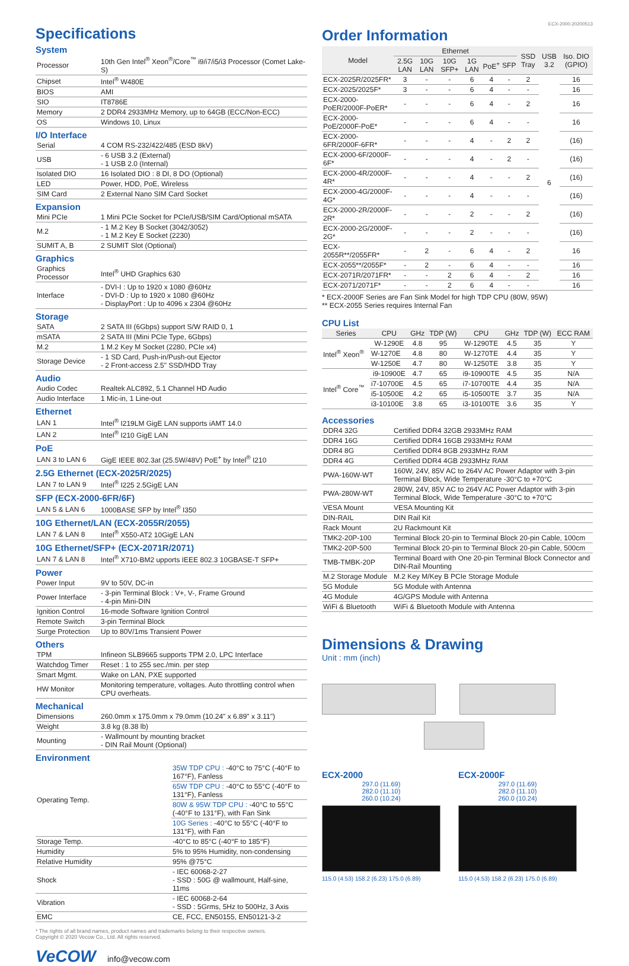Specifications
System
| Processor | 10th Gen Intel<sup>®</sup> Xeon<sup>®</sup>/Core<sup>™</sup> i9/i7/i5/i3 Processor (Comet Lake-S) |
| Chipset | Intel<sup>®</sup> W480E |
| BIOS | AMI |
| SIO | IT8786E |
| Memory | 2 DDR4 2933MHz Memory, up to 64GB (ECC/Non-ECC) |
| OS | Windows 10, Linux |
I/O Interface
| Serial | 4 COM RS-232/422/485 (ESD 8kV) |
| USB | - 6 USB 3.2 (External) - 1 USB 2.0 (Internal) |
| Isolated DIO | 16 Isolated DIO : 8 DI, 8 DO (Optional) |
| LED | Power, HDD, PoE, Wireless |
| SIM Card | 2 External Nano SIM Card Socket |
Expansion
| Mini PCIe | 1 Mini PCIe Socket for PCIe/USB/SIM Card/Optional mSATA |
| M.2 | - 1 M.2 Key B Socket (3042/3052) - 1 M.2 Key E Socket (2230) |
| SUMIT A, B | 2 SUMIT Slot (Optional) |
Graphics
| Graphics Processor | Intel<sup>®</sup> UHD Graphics 630 |
| Interface | - DVI-I : Up to 1920 x 1080 @60Hz - DVI-D : Up to 1920 x 1080 @60Hz - DisplayPort : Up to 4096 x 2304 @60Hz |
Storage
| SATA | 2 SATA III (6Gbps) support S/W RAID 0, 1 |
| mSATA | 2 SATA III (Mini PCIe Type, 6Gbps) |
| M.2 | 1 M.2 Key M Socket (2280, PCIe x4) |
| Storage Device | - 1 SD Card, Push-in/Push-out Ejector - 2 Front-access 2.5" SSD/HDD Tray |
Audio
| Audio Codec | Realtek ALC892, 5.1 Channel HD Audio |
| Audio Interface | 1 Mic-in, 1 Line-out |
Ethernet
| LAN 1 | Intel<sup>®</sup> I219LM GigE LAN supports iAMT 14.0 |
| LAN 2 | Intel<sup>®</sup> I210 GigE LAN |
PoE
| LAN 3 to LAN 6 | GigE IEEE 802.3at (25.5W/48V) PoE<sup>+</sup> by Intel<sup>®</sup> I210 |
2.5G Ethernet (ECX-2025R/2025)
| LAN 7 to LAN 9 | Intel<sup>®</sup> I225 2.5GigE LAN |
SFP (ECX-2000-6FR/6F)
| LAN 5 & LAN 6 | 1000BASE SFP by Intel<sup>®</sup> I350 |
10G Ethernet/LAN (ECX-2055R/2055)
| LAN 7 & LAN 8 | Intel<sup>®</sup> X550-AT2 10GigE LAN |
10G Ethernet/SFP+ (ECX-2071R/2071)
| LAN 7 & LAN 8 | Intel<sup>®</sup> X710-BM2 upports IEEE 802.3 10GBASE-T SFP+ |
Power
| Power Input | 9V to 50V, DC-in |
| Power Interface | - 3-pin Terminal Block : V+, V-, Frame Ground - 4-pin Mini-DIN |
| Ignition Control | 16-mode Software Ignition Control |
| Remote Switch | 3-pin Terminal Block |
| Surge Protection | Up to 80V/1ms Transient Power |
Others
| TPM | Infineon SLB9665 supports TPM 2.0, LPC Interface |
| Watchdog Timer | Reset : 1 to 255 sec./min. per step |
| Smart Mgmt. | Wake on LAN, PXE supported |
| HW Monitor | Monitoring temperature, voltages. Auto throttling control when CPU overheats. |
Mechanical
| Dimensions | 260.0mm x 175.0mm x 79.0mm (10.24" x 6.89" x 3.11") |
| Weight | 3.8 kg (8.38 lb) |
| Mounting | - Wallmount by mounting bracket - DIN Rail Mount (Optional) |
Environment
| Operating Temp. | 35W TDP CPU : -40°C to 75°C (-40°F to 167°F), Fanless |
| | 65W TDP CPU : -40°C to 55°C (-40°F to 131°F), Fanless |
| | 80W & 95W TDP CPU : -40°C to 55°C (-40°F to 131°F), with Fan Sink |
| | 10G Series : -40°C to 55°C (-40°F to 131°F), with Fan |
| Storage Temp. | -40°C to 85°C (-40°F to 185°F) |
| Humidity | 5% to 95% Humidity, non-condensing |
| Relative Humidity | 95% @75°C |
| Shock | - IEC 60068-2-27 - SSD : 50G @ wallmount, Half-sine, 11ms |
| Vibration | - IEC 60068-2-64 - SSD : 5Grms, 5Hz to 500Hz, 3 Axis |
| EMC | CE, FCC, EN50155, EN50121-3-2 |
* The rights of all brand names, product names and trademarks belong to their respective owners.
Copyright © 2020 Vecow Co., Ltd. All rights reserved.
VeCOW info@vecow.com
ECX-2000-20200513
Order Information
| Model | Ethernet | | | | | | SSD Tray | USB 3.2 | Iso. DIO (GPIO) |
| --- | --- | --- | --- | --- | --- | --- | --- | --- | --- |
| | 2.5G LAN | 10G LAN | 10G SFP+ | 1G LAN | PoE<sup>+</sup> | SFP | | | |
| ECX-2025R/2025FR* | 3 | - | - | 6 | 4 | - | 2 | 6 | 16 |
| ECX-2025/2025F* | 3 | - | - | 6 | 4 | - | - | | 16 |
| ECX-2000-PoER/2000F-PoER* | - | - | - | 6 | 4 | - | 2 | | 16 |
| ECX-2000-PoE/2000F-PoE* | - | - | - | 6 | 4 | - | - | | 16 |
| ECX-2000-6FR/2000F-6FR* | - | - | - | 4 | - | 2 | 2 | | (16) |
| ECX-2000-6F/2000F-6F* | - | - | - | 4 | - | 2 | - | | (16) |
| ECX-2000-4R/2000F-4R* | - | - | - | 4 | - | - | 2 | | (16) |
| ECX-2000-4G/2000F-4G* | - | - | - | 4 | - | - | - | | (16) |
| ECX-2000-2R/2000F-2R* | - | - | - | 2 | - | - | 2 | | (16) |
| ECX-2000-2G/2000F-2G* | - | - | - | 2 | - | - | - | | (16) |
| ECX-2055R**/2055FR* | - | 2 | - | 6 | 4 | - | 2 | | 16 |
| ECX-2055**/2055F* | - | 2 | - | 6 | 4 | - | - | | 16 |
| ECX-2071R/2071FR* | - | - | 2 | 6 | 4 | - | 2 | | 16 |
| ECX-2071/2071F* | - | - | 2 | 6 | 4 | - | - | | 16 |
* ECX-2000F Series are Fan Sink Model for high TDP CPU (80W, 95W)
** ECX-2055 Series requires Internal Fan
CPU List
| Series | CPU | GHz | TDP (W) | CPU | GHz | TDP (W) | ECC RAM |
| --- | --- | --- | --- | --- | --- | --- | --- |
| Intel<sup>®</sup> Xeon<sup>®</sup> | W-1290E | 4.8 | 95 | W-1290TE | 4.5 | 35 | Y |
| | W-1270E | 4.8 | 80 | W-1270TE | 4.4 | 35 | Y |
| | W-1250E | 4.7 | 80 | W-1250TE | 3.8 | 35 | Y |
| Intel<sup>®</sup> Core<sup>™</sup> | i9-10900E | 4.7 | 65 | i9-10900TE | 4.5 | 35 | N/A |
| | i7-10700E | 4.5 | 65 | i7-10700TE | 4.4 | 35 | N/A |
| | i5-10500E | 4.2 | 65 | i5-10500TE | 3.7 | 35 | N/A |
| | i3-10100E | 3.8 | 65 | i3-10100TE | 3.6 | 35 | Y |
Accessories
| DDR4 32G | Certified DDR4 32GB 2933MHz RAM |
| DDR4 16G | Certified DDR4 16GB 2933MHz RAM |
| DDR4 8G | Certified DDR4 8GB 2933MHz RAM |
| DDR4 4G | Certified DDR4 4GB 2933MHz RAM |
| PWA-160W-WT | 160W, 24V, 85V AC to 264V AC Power Adaptor with 3-pin Terminal Block, Wide Temperature -30°C to +70°C |
| PWA-280W-WT | 280W, 24V, 85V AC to 264V AC Power Adaptor with 3-pin Terminal Block, Wide Temperature -30°C to +70°C |
| VESA Mount | VESA Mounting Kit |
| DIN-RAIL | DIN Rail Kit |
| Rack Mount | 2U Rackmount Kit |
| TMK2-20P-100 | Terminal Block 20-pin to Terminal Block 20-pin Cable, 100cm |
| TMK2-20P-500 | Terminal Block 20-pin to Terminal Block 20-pin Cable, 500cm |
| TMB-TMBK-20P | Terminal Board with One 20-pin Terminal Block Connector and DIN-Rail Mounting |
| M.2 Storage Module | M.2 Key M/Key B PCIe Storage Module |
| 5G Module | 5G Module with Antenna |
| 4G Module | 4G/GPS Module with Antenna |
| WiFi & Bluetooth | WiFi & Bluetooth Module with Antenna |
Dimensions & Drawing
Unit : mm (inch)
ECX-2000
297.0 (11.69)
282.0 (11.10)
260.0 (10.24)
115.0 (4.53) 158.2 (6.23) 175.0 (6.89)
ECX-2000F
297.0 (11.69)
282.0 (11.10)
260.0 (10.24)
115.0 (4.53) 158.2 (6.23) 175.0 (6.89)